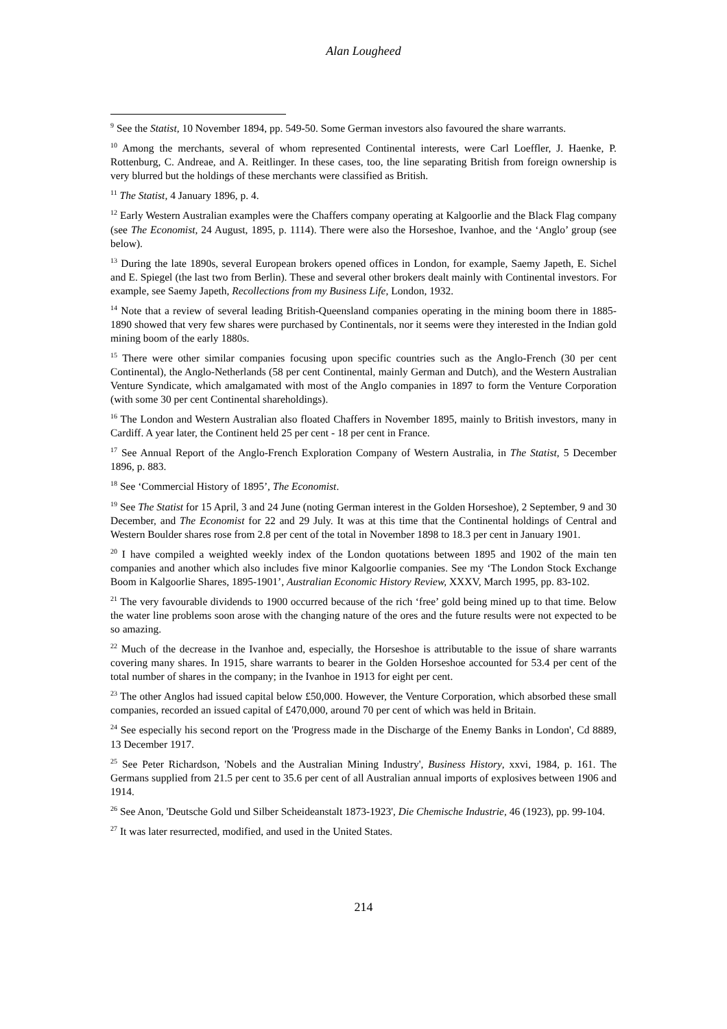Alan Lougheed
<sup>9</sup> See the Statist, 10 November 1894, pp. 549-50. Some German investors also favoured the share warrants.
<sup>10</sup> Among the merchants, several of whom represented Continental interests, were Carl Loeffler, J. Haenke, P. Rottenburg, C. Andreae, and A. Reitlinger. In these cases, too, the line separating British from foreign ownership is very blurred but the holdings of these merchants were classified as British.
<sup>11</sup> The Statist, 4 January 1896, p. 4.
<sup>12</sup> Early Western Australian examples were the Chaffers company operating at Kalgoorlie and the Black Flag company (see The Economist, 24 August, 1895, p. 1114). There were also the Horseshoe, Ivanhoe, and the ‘Anglo’ group (see below).
<sup>13</sup> During the late 1890s, several European brokers opened offices in London, for example, Saemy Japeth, E. Sichel and E. Spiegel (the last two from Berlin). These and several other brokers dealt mainly with Continental investors. For example, see Saemy Japeth, Recollections from my Business Life, London, 1932.
<sup>14</sup> Note that a review of several leading British-Queensland companies operating in the mining boom there in 1885-1890 showed that very few shares were purchased by Continentals, nor it seems were they interested in the Indian gold mining boom of the early 1880s.
<sup>15</sup> There were other similar companies focusing upon specific countries such as the Anglo-French (30 per cent Continental), the Anglo-Netherlands (58 per cent Continental, mainly German and Dutch), and the Western Australian Venture Syndicate, which amalgamated with most of the Anglo companies in 1897 to form the Venture Corporation (with some 30 per cent Continental shareholdings).
<sup>16</sup> The London and Western Australian also floated Chaffers in November 1895, mainly to British investors, many in Cardiff. A year later, the Continent held 25 per cent - 18 per cent in France.
<sup>17</sup> See Annual Report of the Anglo-French Exploration Company of Western Australia, in The Statist, 5 December 1896, p. 883.
<sup>18</sup> See ‘Commercial History of 1895’, The Economist.
<sup>19</sup> See The Statist for 15 April, 3 and 24 June (noting German interest in the Golden Horseshoe), 2 September, 9 and 30 December, and The Economist for 22 and 29 July. It was at this time that the Continental holdings of Central and Western Boulder shares rose from 2.8 per cent of the total in November 1898 to 18.3 per cent in January 1901.
<sup>20</sup> I have compiled a weighted weekly index of the London quotations between 1895 and 1902 of the main ten companies and another which also includes five minor Kalgoorlie companies. See my ‘The London Stock Exchange Boom in Kalgoorlie Shares, 1895-1901’, Australian Economic History Review, XXXV, March 1995, pp. 83-102.
<sup>21</sup> The very favourable dividends to 1900 occurred because of the rich ‘free’ gold being mined up to that time. Below the water line problems soon arose with the changing nature of the ores and the future results were not expected to be so amazing.
<sup>22</sup> Much of the decrease in the Ivanhoe and, especially, the Horseshoe is attributable to the issue of share warrants covering many shares. In 1915, share warrants to bearer in the Golden Horseshoe accounted for 53.4 per cent of the total number of shares in the company; in the Ivanhoe in 1913 for eight per cent.
<sup>23</sup> The other Anglos had issued capital below £50,000. However, the Venture Corporation, which absorbed these small companies, recorded an issued capital of £470,000, around 70 per cent of which was held in Britain.
<sup>24</sup> See especially his second report on the 'Progress made in the Discharge of the Enemy Banks in London', Cd 8889, 13 December 1917.
<sup>25</sup> See Peter Richardson, 'Nobels and the Australian Mining Industry', Business History, xxvi, 1984, p. 161. The Germans supplied from 21.5 per cent to 35.6 per cent of all Australian annual imports of explosives between 1906 and 1914.
<sup>26</sup> See Anon, 'Deutsche Gold und Silber Scheideanstalt 1873-1923', Die Chemische Industrie, 46 (1923), pp. 99-104.
<sup>27</sup> It was later resurrected, modified, and used in the United States.
214